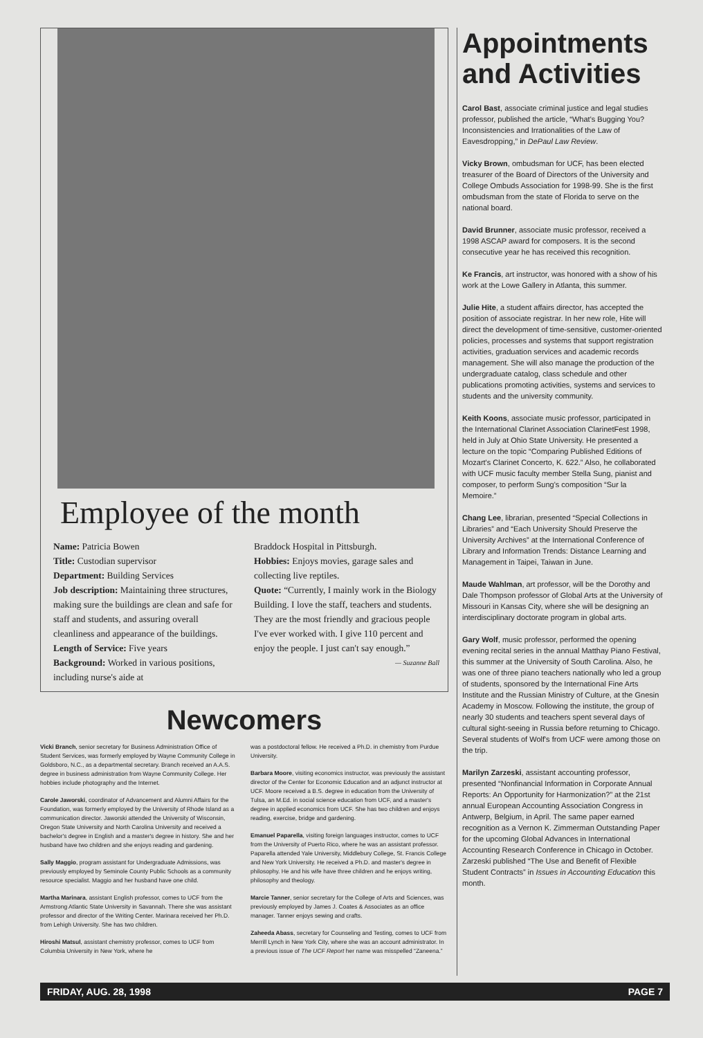Employee of the month
Name: Patricia Bowen
Title: Custodian supervisor
Department: Building Services
Job description: Maintaining three structures, making sure the buildings are clean and safe for staff and students, and assuring overall cleanliness and appearance of the buildings.
Length of Service: Five years
Background: Worked in various positions, including nurse's aide at
Braddock Hospital in Pittsburgh.
Hobbies: Enjoys movies, garage sales and collecting live reptiles.
Quote: “Currently, I mainly work in the Biology Building. I love the staff, teachers and students. They are the most friendly and gracious people I've ever worked with. I give 110 percent and enjoy the people. I just can't say enough.”
— Suzanne Ball
Newcomers
Vicki Branch, senior secretary for Business Administration Office of Student Services, was formerly employed by Wayne Community College in Goldsboro, N.C., as a departmental secretary. Branch received an A.A.S. degree in business administration from Wayne Community College. Her hobbies include photography and the Internet.
Carole Jaworski, coordinator of Advancement and Alumni Affairs for the Foundation, was formerly employed by the University of Rhode Island as a communication director. Jaworski attended the University of Wisconsin, Oregon State University and North Carolina University and received a bachelor's degree in English and a master's degree in history. She and her husband have two children and she enjoys reading and gardening.
Sally Maggio, program assistant for Undergraduate Admissions, was previously employed by Seminole County Public Schools as a community resource specialist. Maggio and her husband have one child.
Martha Marinara, assistant English professor, comes to UCF from the Armstrong Atlantic State University in Savannah. There she was assistant professor and director of the Writing Center. Marinara received her Ph.D. from Lehigh University. She has two children.
Hiroshi Matsul, assistant chemistry professor, comes to UCF from Columbia University in New York, where he
was a postdoctoral fellow. He received a Ph.D. in chemistry from Purdue University.
Barbara Moore, visiting economics instructor, was previously the assistant director of the Center for Economic Education and an adjunct instructor at UCF. Moore received a B.S. degree in education from the University of Tulsa, an M.Ed. in social science education from UCF, and a master's degree in applied economics from UCF. She has two children and enjoys reading, exercise, bridge and gardening.
Emanuel Paparella, visiting foreign languages instructor, comes to UCF from the University of Puerto Rico, where he was an assistant professor. Paparella attended Yale University, Middlebury College, St. Francis College and New York University. He received a Ph.D. and master's degree in philosophy. He and his wife have three children and he enjoys writing, philosophy and theology.
Marcie Tanner, senior secretary for the College of Arts and Sciences, was previously employed by James J. Coates & Associates as an office manager. Tanner enjoys sewing and crafts.
Zaheeda Abass, secretary for Counseling and Testing, comes to UCF from Merrill Lynch in New York City, where she was an account administrator. In a previous issue of The UCF Report her name was misspelled “Zaneena.”
Appointments and Activities
Carol Bast, associate criminal justice and legal studies professor, published the article, “What's Bugging You? Inconsistencies and Irrationalities of the Law of Eavesdropping,” in DePaul Law Review.
Vicky Brown, ombudsman for UCF, has been elected treasurer of the Board of Directors of the University and College Ombuds Association for 1998-99. She is the first ombudsman from the state of Florida to serve on the national board.
David Brunner, associate music professor, received a 1998 ASCAP award for composers. It is the second consecutive year he has received this recognition.
Ke Francis, art instructor, was honored with a show of his work at the Lowe Gallery in Atlanta, this summer.
Julie Hite, a student affairs director, has accepted the position of associate registrar. In her new role, Hite will direct the development of time-sensitive, customer-oriented policies, processes and systems that support registration activities, graduation services and academic records management. She will also manage the production of the undergraduate catalog, class schedule and other publications promoting activities, systems and services to students and the university community.
Keith Koons, associate music professor, participated in the International Clarinet Association ClarinetFest 1998, held in July at Ohio State University. He presented a lecture on the topic “Comparing Published Editions of Mozart's Clarinet Concerto, K. 622.” Also, he collaborated with UCF music faculty member Stella Sung, pianist and composer, to perform Sung's composition “Sur la Memoire.”
Chang Lee, librarian, presented “Special Collections in Libraries” and “Each University Should Preserve the University Archives” at the International Conference of Library and Information Trends: Distance Learning and Management in Taipei, Taiwan in June.
Maude Wahlman, art professor, will be the Dorothy and Dale Thompson professor of Global Arts at the University of Missouri in Kansas City, where she will be designing an interdisciplinary doctorate program in global arts.
Gary Wolf, music professor, performed the opening evening recital series in the annual Matthay Piano Festival, this summer at the University of South Carolina. Also, he was one of three piano teachers nationally who led a group of students, sponsored by the International Fine Arts Institute and the Russian Ministry of Culture, at the Gnesin Academy in Moscow. Following the institute, the group of nearly 30 students and teachers spent several days of cultural sight-seeing in Russia before returning to Chicago. Several students of Wolf's from UCF were among those on the trip.
Marilyn Zarzeski, assistant accounting professor, presented “Nonfinancial Information in Corporate Annual Reports: An Opportunity for Harmonization?” at the 21st annual European Accounting Association Congress in Antwerp, Belgium, in April. The same paper earned recognition as a Vernon K. Zimmerman Outstanding Paper for the upcoming Global Advances in International Accounting Research Conference in Chicago in October. Zarzeski published “The Use and Benefit of Flexible Student Contracts” in Issues in Accounting Education this month.
FRIDAY, AUG. 28, 1998 PAGE 7